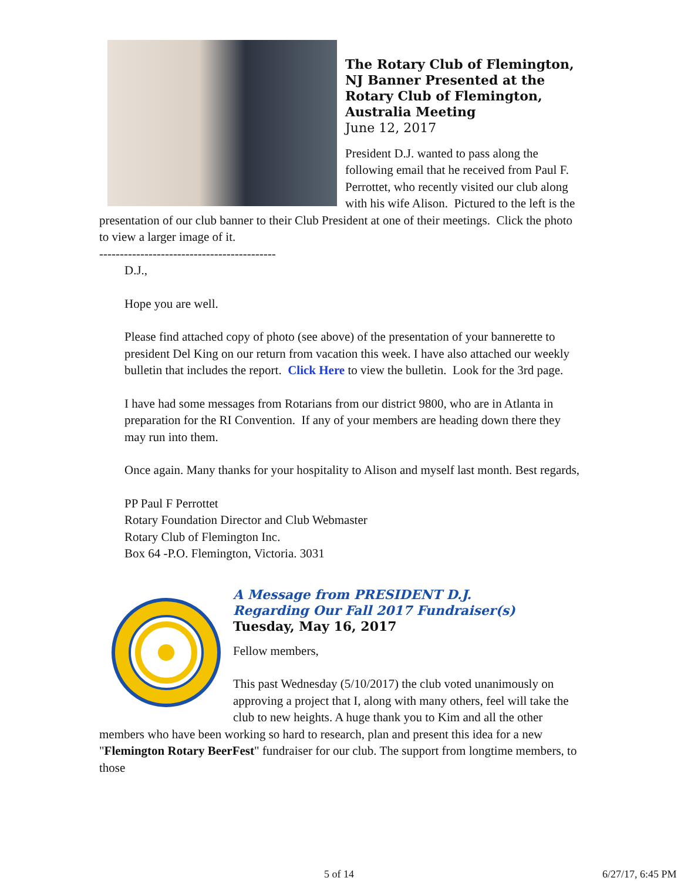The Rotary Club of Flemington, NJ Banner Presented at the Rotary Club of Flemington, Australia Meeting
June 12, 2017
President D.J. wanted to pass along the following email that he received from Paul F. Perrottet, who recently visited our club along with his wife Alison. Pictured to the left is the presentation of our club banner to their Club President at one of their meetings. Click the photo to view a larger image of it.
-------------------------------------------
D.J.,
Hope you are well.
Please find attached copy of photo (see above) of the presentation of your bannerette to president Del King on our return from vacation this week. I have also attached our weekly bulletin that includes the report. Click Here to view the bulletin. Look for the 3rd page.
I have had some messages from Rotarians from our district 9800, who are in Atlanta in preparation for the RI Convention. If any of your members are heading down there they may run into them.
Once again. Many thanks for your hospitality to Alison and myself last month. Best regards,
PP Paul F Perrottet
Rotary Foundation Director and Club Webmaster
Rotary Club of Flemington Inc.
Box 64 -P.O. Flemington, Victoria. 3031
A Message from PRESIDENT D.J.
Regarding Our Fall 2017 Fundraiser(s)
Tuesday, May 16, 2017
Fellow members,
This past Wednesday (5/10/2017) the club voted unanimously on approving a project that I, along with many others, feel will take the club to new heights. A huge thank you to Kim and all the other members who have been working so hard to research, plan and present this idea for a new "Flemington Rotary BeerFest" fundraiser for our club. The support from longtime members, to those
5 of 14 6/27/17, 6:45 PM